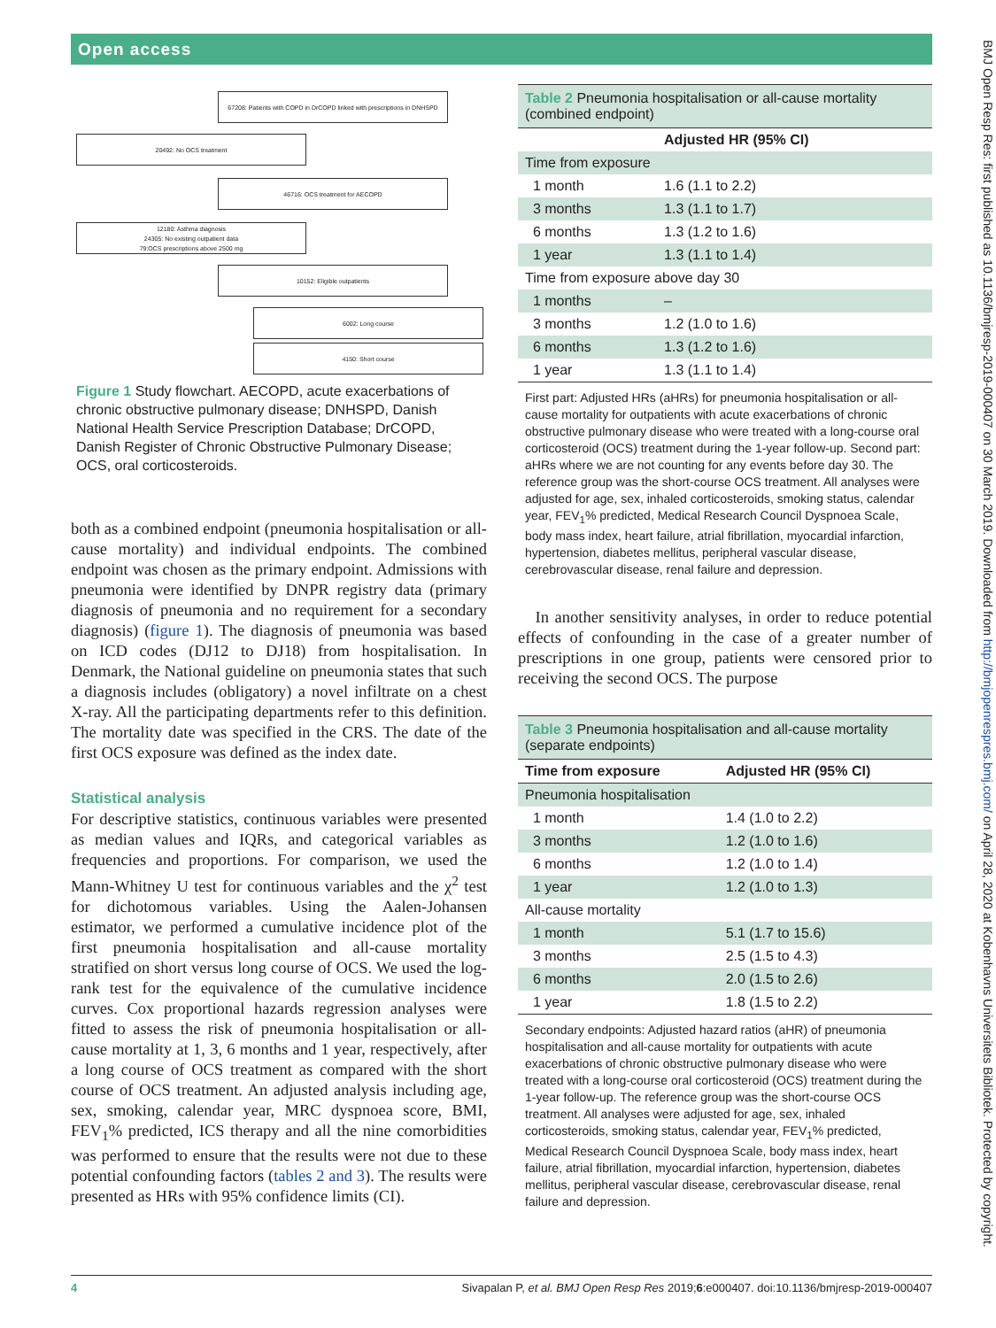Open access
67208: Patients with COPD in DrCOPD linked with prescriptions in DNHSPD
20492: No OCS treatment
46716: OCS treatment for AECOPD
12180: Asthma diagnosis
24305: No existing outpatient data
79:OCS prescriptions above 2500 mg
10152: Eligible outpatients
6002: Long course
4150: Short course
Figure 1 Study flowchart. AECOPD, acute exacerbations of chronic obstructive pulmonary disease; DNHSPD, Danish National Health Service Prescription Database; DrCOPD, Danish Register of Chronic Obstructive Pulmonary Disease; OCS, oral corticosteroids.
both as a combined endpoint (pneumonia hospitalisation or all-cause mortality) and individual endpoints. The combined endpoint was chosen as the primary endpoint. Admissions with pneumonia were identified by DNPR registry data (primary diagnosis of pneumonia and no requirement for a secondary diagnosis) (figure 1). The diagnosis of pneumonia was based on ICD codes (DJ12 to DJ18) from hospitalisation. In Denmark, the National guideline on pneumonia states that such a diagnosis includes (obligatory) a novel infiltrate on a chest X-ray. All the participating departments refer to this definition. The mortality date was specified in the CRS. The date of the first OCS exposure was defined as the index date.
Statistical analysis
For descriptive statistics, continuous variables were presented as median values and IQRs, and categorical variables as frequencies and proportions. For comparison, we used the Mann-Whitney U test for continuous variables and the χ<sup>2</sup> test for dichotomous variables. Using the Aalen-Johansen estimator, we performed a cumulative incidence plot of the first pneumonia hospitalisation and all-cause mortality stratified on short versus long course of OCS. We used the log-rank test for the equivalence of the cumulative incidence curves. Cox proportional hazards regression analyses were fitted to assess the risk of pneumonia hospitalisation or all-cause mortality at 1, 3, 6 months and 1 year, respectively, after a long course of OCS treatment as compared with the short course of OCS treatment. An adjusted analysis including age, sex, smoking, calendar year, MRC dyspnoea score, BMI, FEV<sub>1</sub>% predicted, ICS therapy and all the nine comorbidities was performed to ensure that the results were not due to these potential confounding factors (tables 2 and 3). The results were presented as HRs with 95% confidence limits (CI).
Table 2 Pneumonia hospitalisation or all-cause mortality (combined endpoint)
| | Adjusted HR (95% CI) |
| --- | --- |
| Time from exposure | |
| 1 month | 1.6 (1.1 to 2.2) |
| 3 months | 1.3 (1.1 to 1.7) |
| 6 months | 1.3 (1.2 to 1.6) |
| 1 year | 1.3 (1.1 to 1.4) |
| Time from exposure above day 30 | |
| 1 months | – |
| 3 months | 1.2 (1.0 to 1.6) |
| 6 months | 1.3 (1.2 to 1.6) |
| 1 year | 1.3 (1.1 to 1.4) |
First part: Adjusted HRs (aHRs) for pneumonia hospitalisation or all-cause mortality for outpatients with acute exacerbations of chronic obstructive pulmonary disease who were treated with a long-course oral corticosteroid (OCS) treatment during the 1-year follow-up. Second part: aHRs where we are not counting for any events before day 30. The reference group was the short-course OCS treatment. All analyses were adjusted for age, sex, inhaled corticosteroids, smoking status, calendar year, FEV<sub>1</sub>% predicted, Medical Research Council Dyspnoea Scale, body mass index, heart failure, atrial fibrillation, myocardial infarction, hypertension, diabetes mellitus, peripheral vascular disease, cerebrovascular disease, renal failure and depression.
In another sensitivity analyses, in order to reduce potential effects of confounding in the case of a greater number of prescriptions in one group, patients were censored prior to receiving the second OCS. The purpose
Table 3 Pneumonia hospitalisation and all-cause mortality (separate endpoints)
| Time from exposure | Adjusted HR (95% CI) |
| --- | --- |
| Pneumonia hospitalisation | |
| 1 month | 1.4 (1.0 to 2.2) |
| 3 months | 1.2 (1.0 to 1.6) |
| 6 months | 1.2 (1.0 to 1.4) |
| 1 year | 1.2 (1.0 to 1.3) |
| All-cause mortality | |
| 1 month | 5.1 (1.7 to 15.6) |
| 3 months | 2.5 (1.5 to 4.3) |
| 6 months | 2.0 (1.5 to 2.6) |
| 1 year | 1.8 (1.5 to 2.2) |
Secondary endpoints: Adjusted hazard ratios (aHR) of pneumonia hospitalisation and all-cause mortality for outpatients with acute exacerbations of chronic obstructive pulmonary disease who were treated with a long-course oral corticosteroid (OCS) treatment during the 1-year follow-up. The reference group was the short-course OCS treatment. All analyses were adjusted for age, sex, inhaled corticosteroids, smoking status, calendar year, FEV<sub>1</sub>% predicted, Medical Research Council Dyspnoea Scale, body mass index, heart failure, atrial fibrillation, myocardial infarction, hypertension, diabetes mellitus, peripheral vascular disease, cerebrovascular disease, renal failure and depression.
BMJ Open Resp Res: first published as 10.1136/bmjresp-2019-000407 on 30 March 2019. Downloaded from http://bmjopenrespres.bmj.com/ on April 28, 2020 at Kobenhavns Universitets Bibliotek. Protected by copyright.
4 Sivapalan P, et al. BMJ Open Resp Res 2019;6:e000407. doi:10.1136/bmjresp-2019-000407